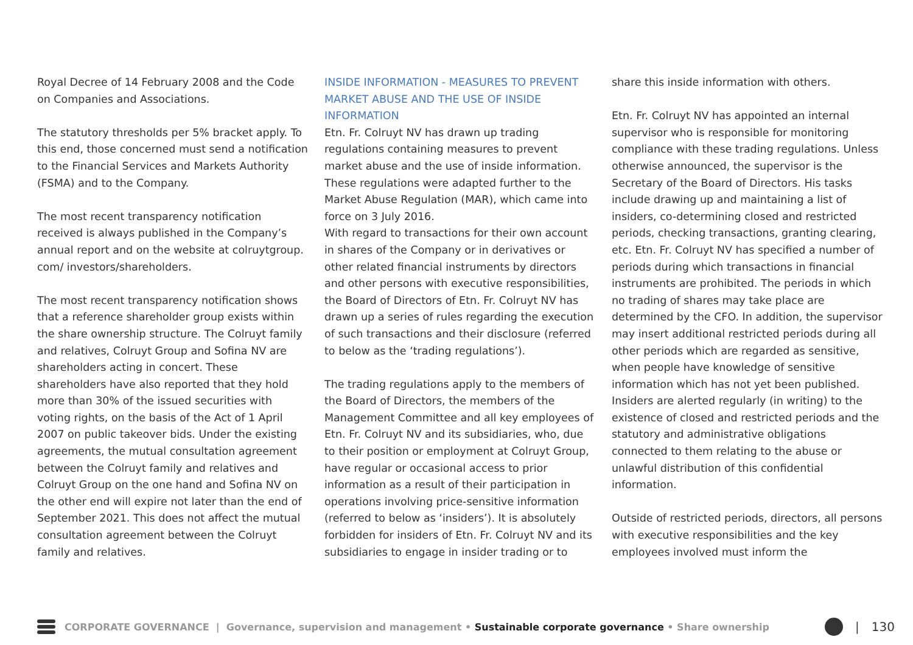Royal Decree of 14 February 2008 and the Code on Companies and Associations.
The statutory thresholds per 5% bracket apply. To this end, those concerned must send a notification to the Financial Services and Markets Authority (FSMA) and to the Company.
The most recent transparency notification received is always published in the Company’s annual report and on the website at colruytgroup. com/ investors/shareholders.
The most recent transparency notification shows that a reference shareholder group exists within the share ownership structure. The Colruyt family and relatives, Colruyt Group and Sofina NV are shareholders acting in concert. These shareholders have also reported that they hold more than 30% of the issued securities with voting rights, on the basis of the Act of 1 April 2007 on public takeover bids. Under the existing agreements, the mutual consultation agreement between the Colruyt family and relatives and Colruyt Group on the one hand and Sofina NV on the other end will expire not later than the end of September 2021. This does not affect the mutual consultation agreement between the Colruyt family and relatives.
INSIDE INFORMATION - MEASURES TO PREVENT MARKET ABUSE AND THE USE OF INSIDE INFORMATION
Etn. Fr. Colruyt NV has drawn up trading regulations containing measures to prevent market abuse and the use of inside information. These regulations were adapted further to the Market Abuse Regulation (MAR), which came into force on 3 July 2016.
With regard to transactions for their own account in shares of the Company or in derivatives or other related financial instruments by directors and other persons with executive responsibilities, the Board of Directors of Etn. Fr. Colruyt NV has drawn up a series of rules regarding the execution of such transactions and their disclosure (referred to below as the ‘trading regulations’).
The trading regulations apply to the members of the Board of Directors, the members of the Management Committee and all key employees of Etn. Fr. Colruyt NV and its subsidiaries, who, due to their position or employment at Colruyt Group, have regular or occasional access to prior information as a result of their participation in operations involving price-sensitive information (referred to below as ‘insiders’). It is absolutely forbidden for insiders of Etn. Fr. Colruyt NV and its subsidiaries to engage in insider trading or to
share this inside information with others.
Etn. Fr. Colruyt NV has appointed an internal supervisor who is responsible for monitoring compliance with these trading regulations. Unless otherwise announced, the supervisor is the Secretary of the Board of Directors. His tasks include drawing up and maintaining a list of insiders, co-determining closed and restricted periods, checking transactions, granting clearing, etc. Etn. Fr. Colruyt NV has specified a number of periods during which transactions in financial instruments are prohibited. The periods in which no trading of shares may take place are determined by the CFO. In addition, the supervisor may insert additional restricted periods during all other periods which are regarded as sensitive, when people have knowledge of sensitive information which has not yet been published. Insiders are alerted regularly (in writing) to the existence of closed and restricted periods and the statutory and administrative obligations connected to them relating to the abuse or unlawful distribution of this confidential information.
Outside of restricted periods, directors, all persons with executive responsibilities and the key employees involved must inform the
CORPORATE GOVERNANCE | Governance, supervision and management • Sustainable corporate governance • Share ownership
| 130